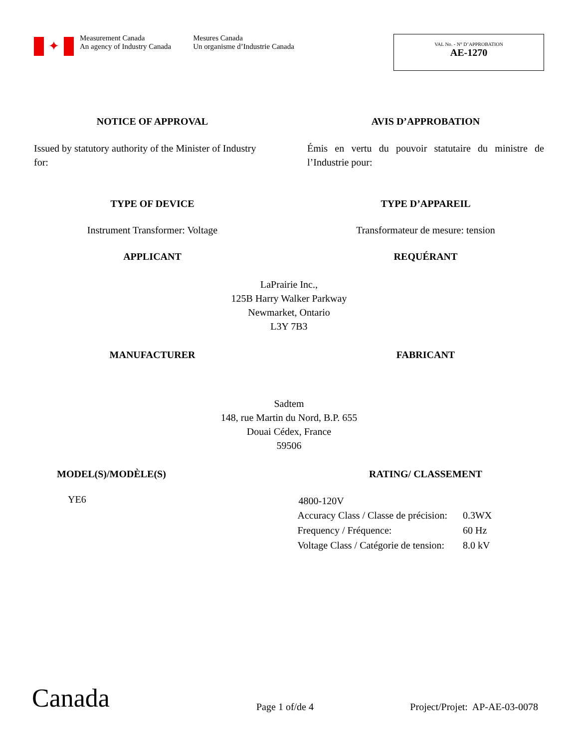✦
Measurement Canada
An agency of Industry Canada
Mesures Canada
Un organisme d’Industrie Canada
VAL No. - N° D’APPROBATION
AE-1270
NOTICE OF APPROVAL AVIS D’APPROBATION
Issued by statutory authority of the Minister of Industry for:
Émis en vertu du pouvoir statutaire du ministre de l’Industrie pour:
TYPE OF DEVICE TYPE D’APPAREIL
Instrument Transformer: Voltage Transformateur de mesure: tension
APPLICANT REQUÉRANT
LaPrairie Inc.,
125B Harry Walker Parkway
Newmarket, Ontario
L3Y 7B3
MANUFACTURER FABRICANT
Sadtem
148, rue Martin du Nord, B.P. 655
Douai Cédex, France
59506
MODEL(S)/MODÈLE(S) RATING/ CLASSEMENT
YE6
4800-120V
| Accuracy Class / Classe de précision: | 0.3WX |
| Frequency / Fréquence: | 60 Hz |
| Voltage Class / Catégorie de tension: | 8.0 kV |
Canada
Page 1 of/de 4
Project/Projet: AP-AE-03-0078